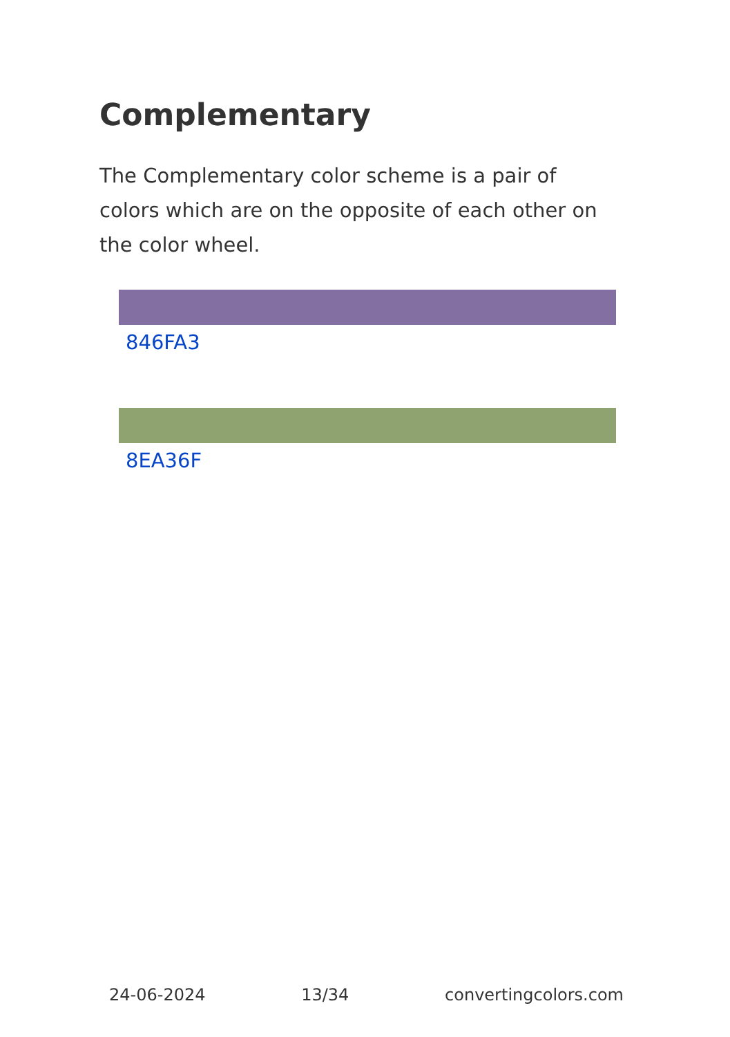Complementary
The Complementary color scheme is a pair of colors which are on the opposite of each other on the color wheel.
846FA3
8EA36F
24-06-2024 13/34 convertingcolors.com